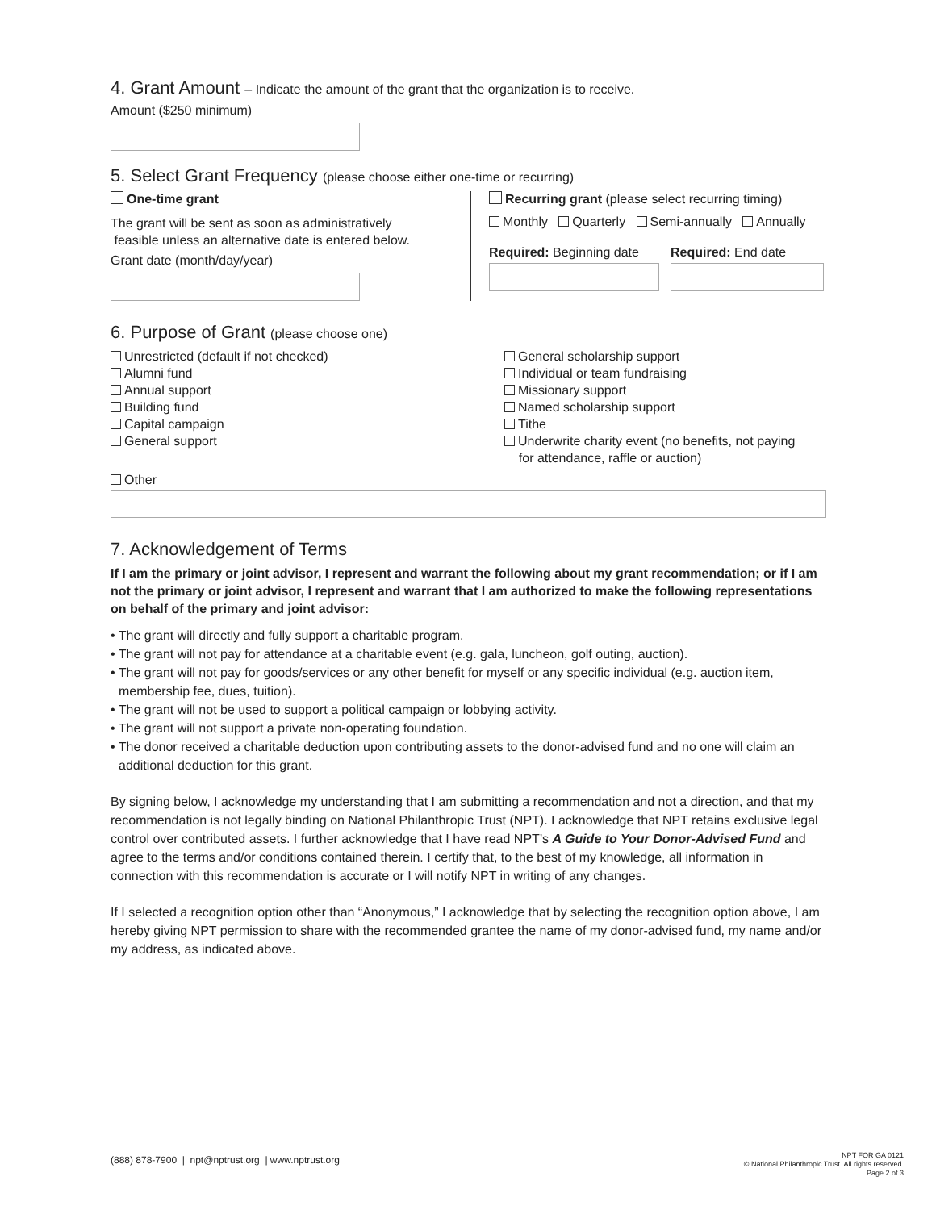4. Grant Amount – Indicate the amount of the grant that the organization is to receive.
Amount ($250 minimum)
5. Select Grant Frequency (please choose either one-time or recurring)
One-time grant
The grant will be sent as soon as administratively
feasible unless an alternative date is entered below.
Grant date (month/day/year)
Recurring grant (please select recurring timing)
Monthly Quarterly Semi-annually Annually
Required: Beginning date Required: End date
6. Purpose of Grant (please choose one)
Unrestricted (default if not checked)
Alumni fund
Annual support
Building fund
Capital campaign
General support
General scholarship support
Individual or team fundraising
Missionary support
Named scholarship support
Tithe
Underwrite charity event (no benefits, not paying
for attendance, raffle or auction)
Other
7. Acknowledgement of Terms
If I am the primary or joint advisor, I represent and warrant the following about my grant recommendation; or if I am not the primary or joint advisor, I represent and warrant that I am authorized to make the following representations on behalf of the primary and joint advisor:
• The grant will directly and fully support a charitable program.
• The grant will not pay for attendance at a charitable event (e.g. gala, luncheon, golf outing, auction).
• The grant will not pay for goods/services or any other benefit for myself or any specific individual (e.g. auction item, membership fee, dues, tuition).
• The grant will not be used to support a political campaign or lobbying activity.
• The grant will not support a private non-operating foundation.
• The donor received a charitable deduction upon contributing assets to the donor-advised fund and no one will claim an additional deduction for this grant.
By signing below, I acknowledge my understanding that I am submitting a recommendation and not a direction, and that my recommendation is not legally binding on National Philanthropic Trust (NPT). I acknowledge that NPT retains exclusive legal control over contributed assets. I further acknowledge that I have read NPT’s A Guide to Your Donor-Advised Fund and agree to the terms and/or conditions contained therein. I certify that, to the best of my knowledge, all information in connection with this recommendation is accurate or I will notify NPT in writing of any changes.
If I selected a recognition option other than “Anonymous,” I acknowledge that by selecting the recognition option above, I am hereby giving NPT permission to share with the recommended grantee the name of my donor-advised fund, my name and/or my address, as indicated above.
(888) 878-7900 | npt@nptrust.org | www.nptrust.org
NPT FOR GA 0121
© National Philanthropic Trust. All rights reserved.
Page 2 of 3